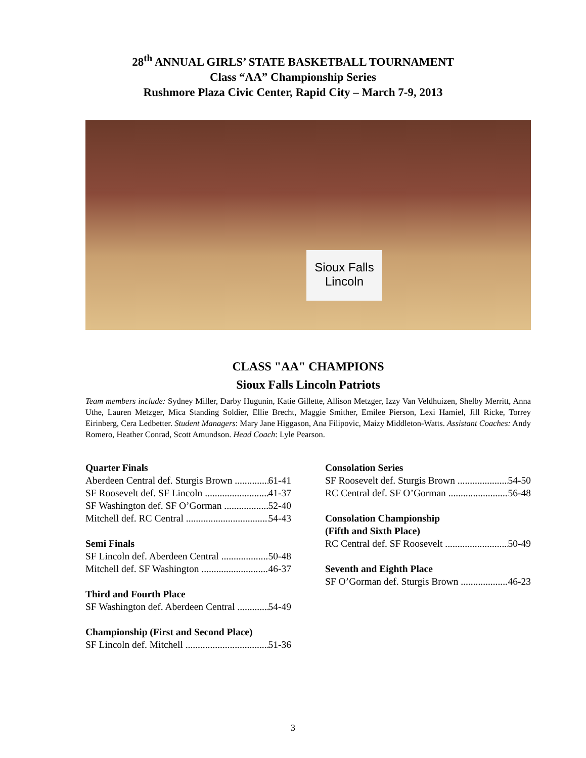28<sup>th</sup> ANNUAL GIRLS’ STATE BASKETBALL TOURNAMENT
Class “AA” Championship Series
Rushmore Plaza Civic Center, Rapid City – March 7-9, 2013
Sioux Falls
Lincoln
CLASS "AA" CHAMPIONS
Sioux Falls Lincoln Patriots
Team members include: Sydney Miller, Darby Hugunin, Katie Gillette, Allison Metzger, Izzy Van Veldhuizen, Shelby Merritt, Anna Uthe, Lauren Metzger, Mica Standing Soldier, Ellie Brecht, Maggie Smither, Emilee Pierson, Lexi Hamiel, Jill Ricke, Torrey Eirinberg, Cera Ledbetter. Student Managers: Mary Jane Higgason, Ana Filipovic, Maizy Middleton-Watts. Assistant Coaches: Andy Romero, Heather Conrad, Scott Amundson. Head Coach: Lyle Pearson.
Quarter Finals
Aberdeen Central def. Sturgis Brown 61-41
SF Roosevelt def. SF Lincoln 41-37
SF Washington def. SF O’Gorman 52-40
Mitchell def. RC Central 54-43
Semi Finals
SF Lincoln def. Aberdeen Central 50-48
Mitchell def. SF Washington 46-37
Third and Fourth Place
SF Washington def. Aberdeen Central 54-49
Championship (First and Second Place)
SF Lincoln def. Mitchell 51-36
Consolation Series
SF Roosevelt def. Sturgis Brown 54-50
RC Central def. SF O’Gorman 56-48
Consolation Championship
(Fifth and Sixth Place)
RC Central def. SF Roosevelt 50-49
Seventh and Eighth Place
SF O’Gorman def. Sturgis Brown 46-23
3